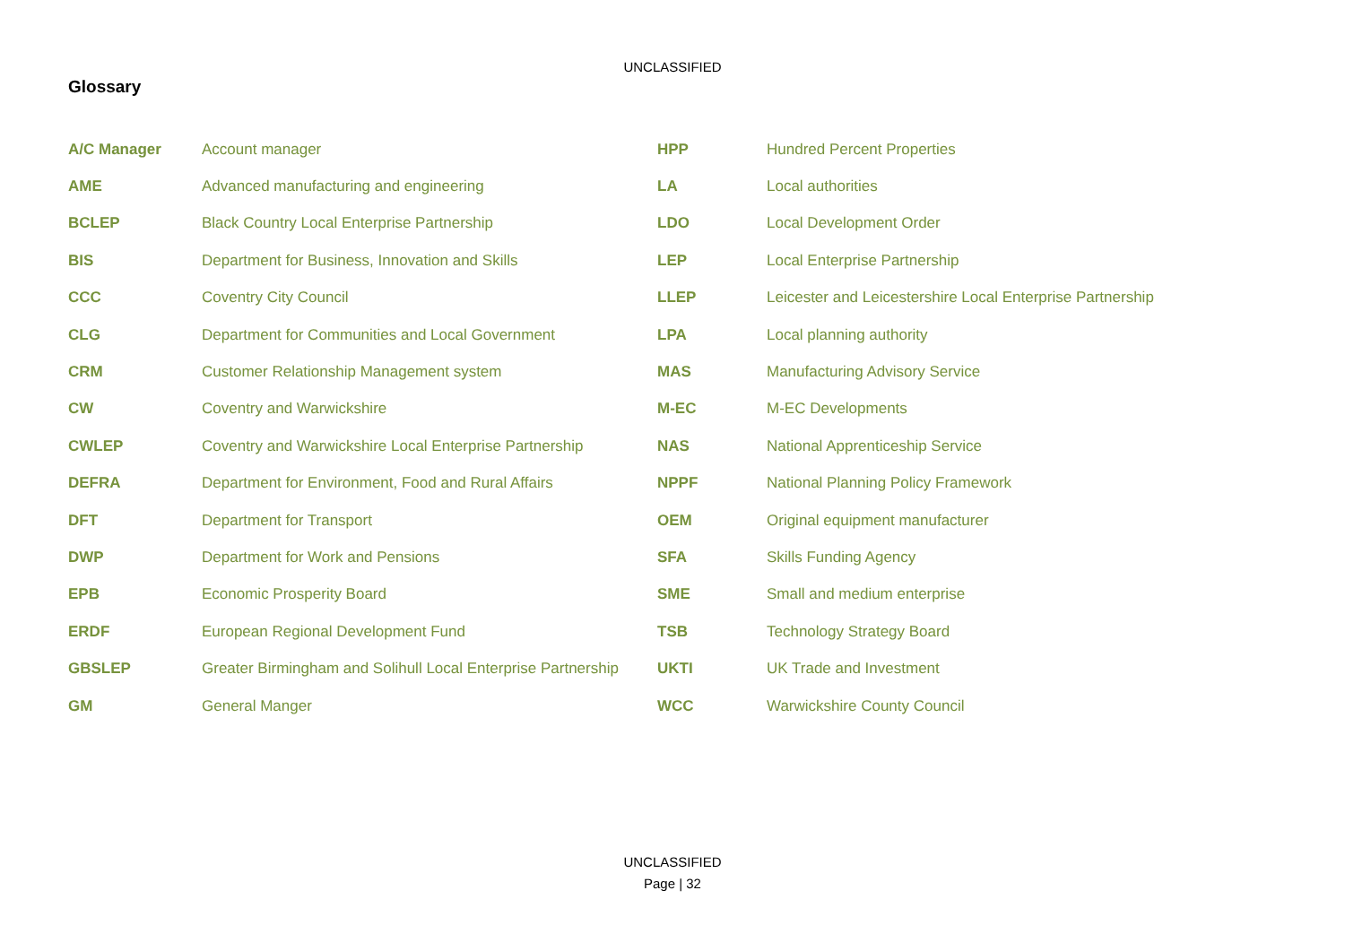UNCLASSIFIED
Glossary
| A/C Manager | Account manager | HPP | Hundred Percent Properties |
| AME | Advanced manufacturing and engineering | LA | Local authorities |
| BCLEP | Black Country Local Enterprise Partnership | LDO | Local Development Order |
| BIS | Department for Business, Innovation and Skills | LEP | Local Enterprise Partnership |
| CCC | Coventry City Council | LLEP | Leicester and Leicestershire Local Enterprise Partnership |
| CLG | Department for Communities and Local Government | LPA | Local planning authority |
| CRM | Customer Relationship Management system | MAS | Manufacturing Advisory Service |
| CW | Coventry and Warwickshire | M-EC | M-EC Developments |
| CWLEP | Coventry and Warwickshire Local Enterprise Partnership | NAS | National Apprenticeship Service |
| DEFRA | Department for Environment, Food and Rural Affairs | NPPF | National Planning Policy Framework |
| DFT | Department for Transport | OEM | Original equipment manufacturer |
| DWP | Department for Work and Pensions | SFA | Skills Funding Agency |
| EPB | Economic Prosperity Board | SME | Small and medium enterprise |
| ERDF | European Regional Development Fund | TSB | Technology Strategy Board |
| GBSLEP | Greater Birmingham and Solihull Local Enterprise Partnership | UKTI | UK Trade and Investment |
| GM | General Manger | WCC | Warwickshire County Council |
UNCLASSIFIED
Page | 32